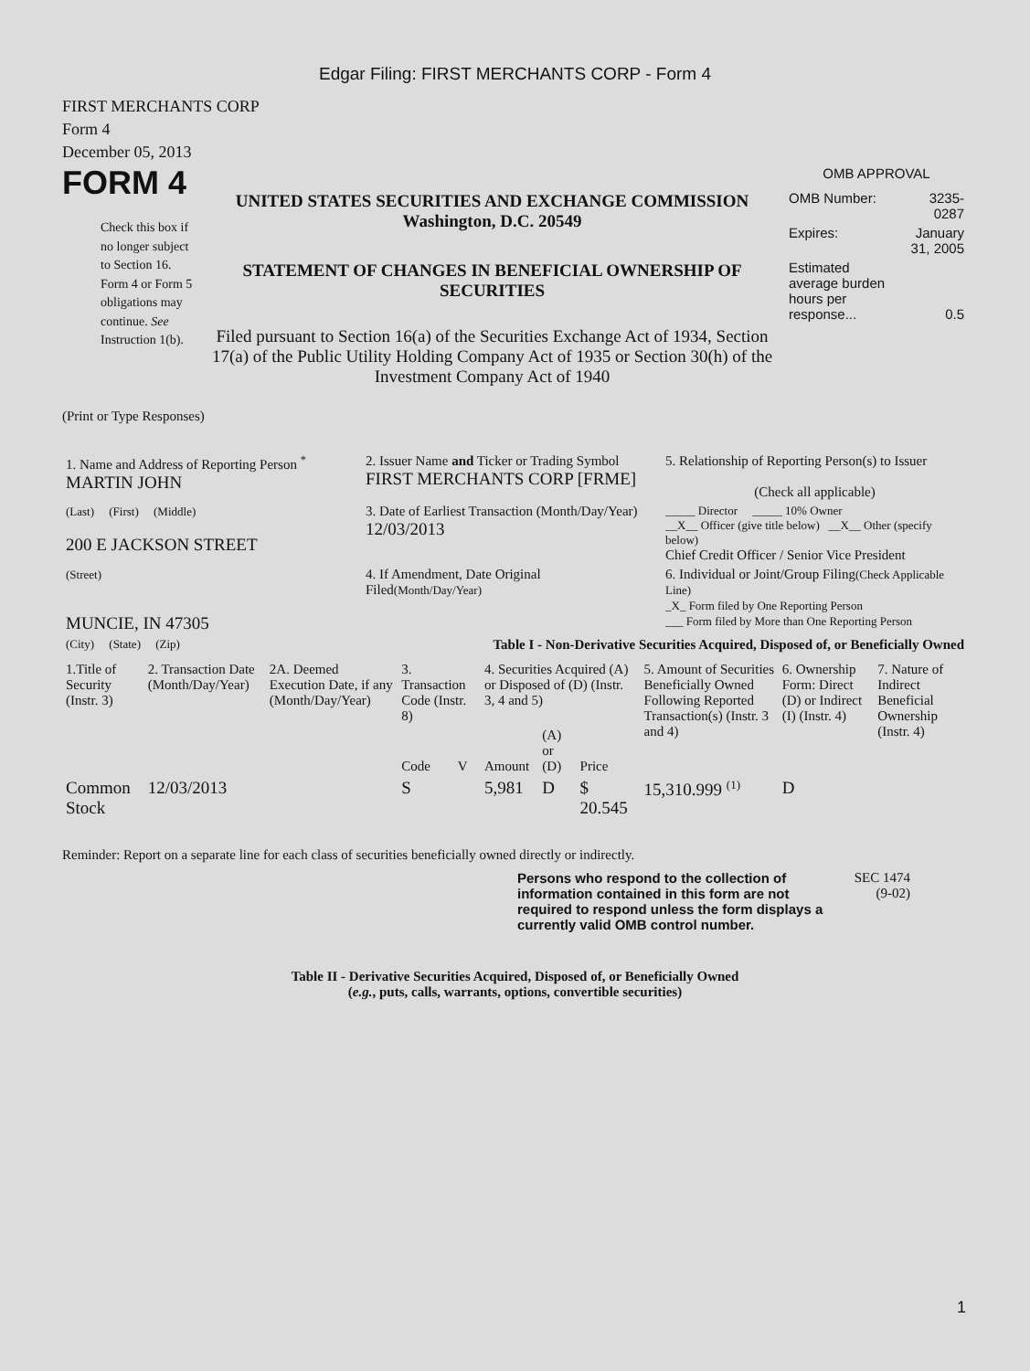Edgar Filing: FIRST MERCHANTS CORP - Form 4
FIRST MERCHANTS CORP
Form 4
December 05, 2013
FORM 4
Check this box if no longer subject to Section 16. Form 4 or Form 5 obligations may continue. See Instruction 1(b).
UNITED STATES SECURITIES AND EXCHANGE COMMISSION
Washington, D.C. 20549
STATEMENT OF CHANGES IN BENEFICIAL OWNERSHIP OF SECURITIES
Filed pursuant to Section 16(a) of the Securities Exchange Act of 1934, Section 17(a) of the Public Utility Holding Company Act of 1935 or Section 30(h) of the Investment Company Act of 1940
OMB APPROVAL
| OMB Number: | 3235-0287 |
| Expires: | January 31, 2005 |
| Estimated average burden hours per response... | 0.5 |
(Print or Type Responses)
| 1. Name and Address of Reporting Person <sup>*</sup> MARTIN JOHN | 2. Issuer Name and Ticker or Trading Symbol FIRST MERCHANTS CORP [FRME] | 5. Relationship of Reporting Person(s) to Issuer (Check all applicable) |
| (Last) (First) (Middle) 200 E JACKSON STREET | 3. Date of Earliest Transaction (Month/Day/Year) 12/03/2013 | _____ Director _____ 10% Owner __X__ Officer (give title below) __X__ Other (specify below) Chief Credit Officer / Senior Vice President |
| (Street) MUNCIE, IN 47305 | 4. If Amendment, Date Original Filed (Month/Day/Year) | 6. Individual or Joint/Group Filing (Check Applicable Line) _X_ Form filed by One Reporting Person ___ Form filed by More than One Reporting Person |
| (City) (State) (Zip) | Table I - Non-Derivative Securities Acquired, Disposed of, or Beneficially Owned | |
| 1.Title of Security (Instr. 3) | 2. Transaction Date (Month/Day/Year) | 2A. Deemed Execution Date, if any (Month/Day/Year) | 3. Transaction Code (Instr. 8) | | 4. Securities Acquired (A) or Disposed of (D) (Instr. 3, 4 and 5) | | | 5. Amount of Securities Beneficially Owned Following Reported Transaction(s) (Instr. 3 and 4) | 6. Ownership Form: Direct (D) or Indirect (I) (Instr. 4) | 7. Nature of Indirect Beneficial Ownership (Instr. 4) |
| --- | --- | --- | --- | --- | --- | --- | --- | --- | --- | --- |
| | | | Code | V | Amount | (A) or (D) | Price | | | |
| Common Stock | 12/03/2013 | | S | | 5,981 | D | $ 20.545 | 15,310.999 <sup>(1)</sup> | D | |
Reminder: Report on a separate line for each class of securities beneficially owned directly or indirectly.
Persons who respond to the collection of information contained in this form are not required to respond unless the form displays a currently valid OMB control number.
SEC 1474 (9-02)
Table II - Derivative Securities Acquired, Disposed of, or Beneficially Owned
(e.g., puts, calls, warrants, options, convertible securities)
1